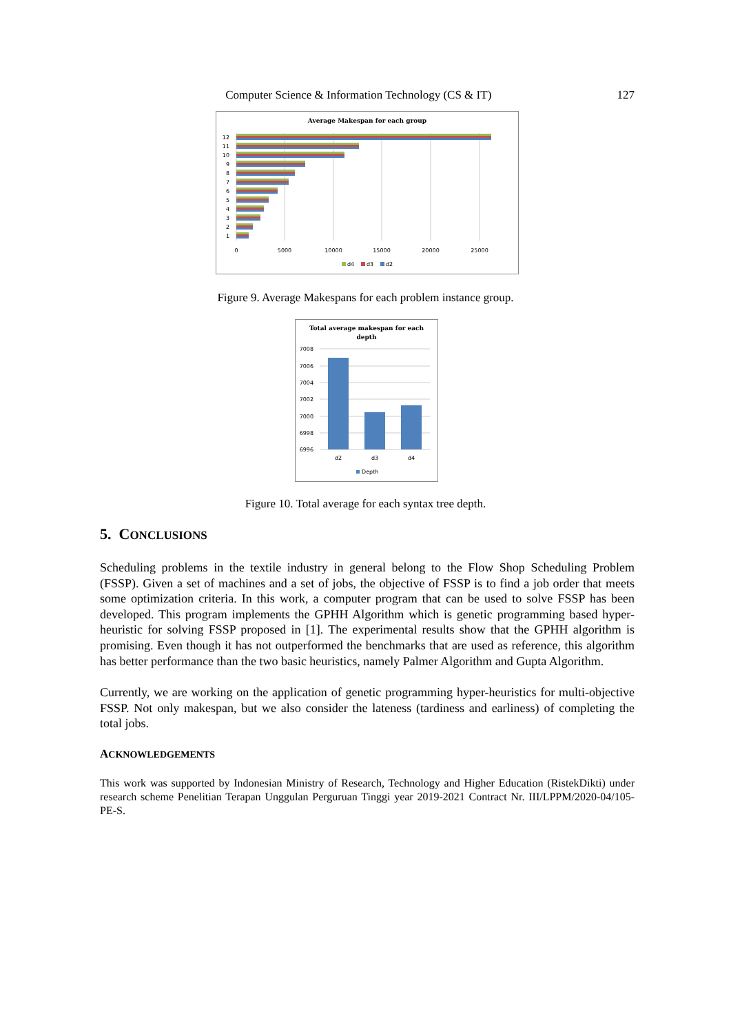Computer Science & Information Technology (CS & IT) 127
Average Makespan for each group
12
11
10
9
8
7
6
5
4
3
2
1
0
5000
10000
15000
20000
25000
d4
d3
d2
Figure 9. Average Makespans for each problem instance group.
Total average makespan for each
depth
7008
7006
7004
7002
7000
6998
6996
d2
d3
d4
Depth
Figure 10. Total average for each syntax tree depth.
5. CONCLUSIONS
Scheduling problems in the textile industry in general belong to the Flow Shop Scheduling Problem (FSSP). Given a set of machines and a set of jobs, the objective of FSSP is to find a job order that meets some optimization criteria. In this work, a computer program that can be used to solve FSSP has been developed. This program implements the GPHH Algorithm which is genetic programming based hyper-heuristic for solving FSSP proposed in [1]. The experimental results show that the GPHH algorithm is promising. Even though it has not outperformed the benchmarks that are used as reference, this algorithm has better performance than the two basic heuristics, namely Palmer Algorithm and Gupta Algorithm.
Currently, we are working on the application of genetic programming hyper-heuristics for multi-objective FSSP. Not only makespan, but we also consider the lateness (tardiness and earliness) of completing the total jobs.
ACKNOWLEDGEMENTS
This work was supported by Indonesian Ministry of Research, Technology and Higher Education (RistekDikti) under research scheme Penelitian Terapan Unggulan Perguruan Tinggi year 2019-2021 Contract Nr. III/LPPM/2020-04/105-PE-S.